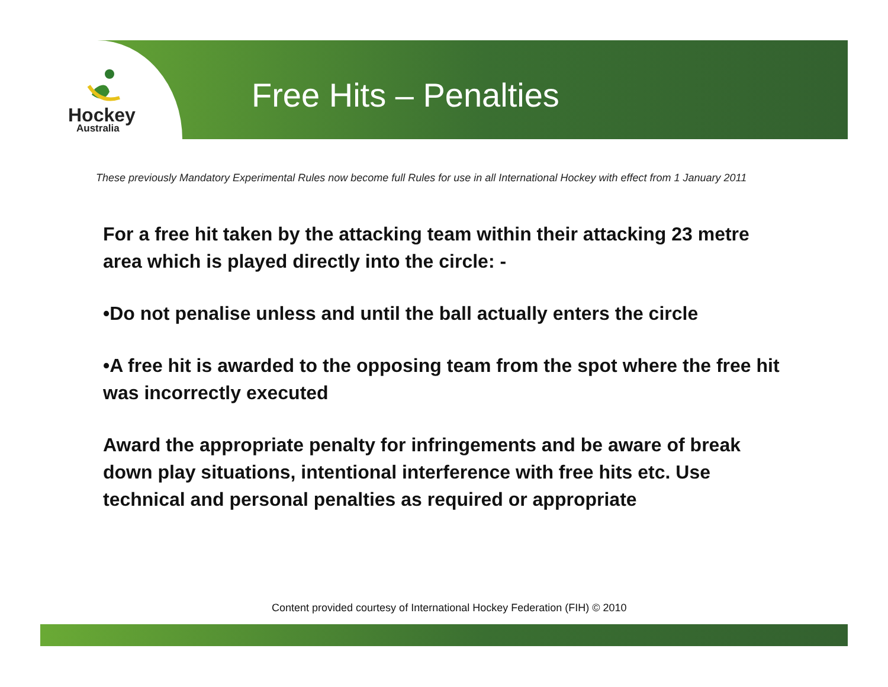Hockey
Australia
Free Hits – Penalties
These previously Mandatory Experimental Rules now become full Rules for use in all International Hockey with effect from 1 January 2011
For a free hit taken by the attacking team within their attacking 23 metre area which is played directly into the circle: -
•Do not penalise unless and until the ball actually enters the circle
•A free hit is awarded to the opposing team from the spot where the free hit was incorrectly executed
Award the appropriate penalty for infringements and be aware of break down play situations, intentional interference with free hits etc. Use technical and personal penalties as required or appropriate
Content provided courtesy of International Hockey Federation (FIH) © 2010